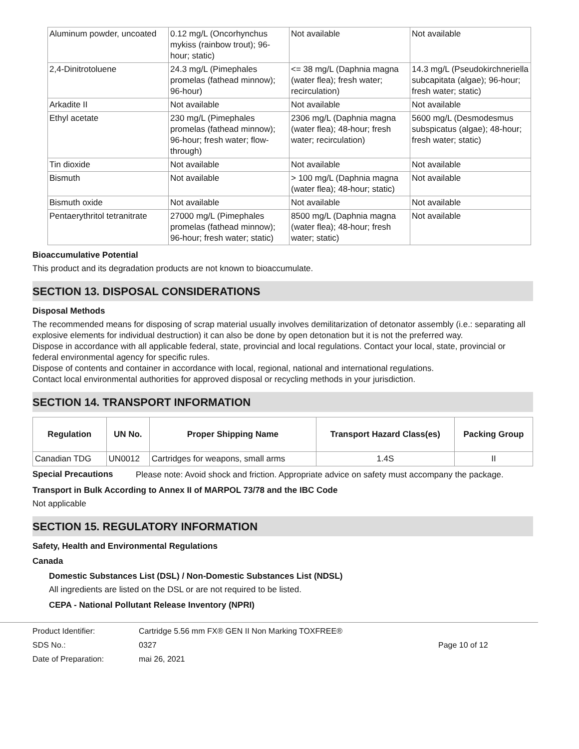| Aluminum powder, uncoated | 0.12 mg/L (Oncorhynchus mykiss (rainbow trout); 96-hour; static) | Not available | Not available |
| 2,4-Dinitrotoluene | 24.3 mg/L (Pimephales promelas (fathead minnow); 96-hour) | <= 38 mg/L (Daphnia magna (water flea); fresh water; recirculation) | 14.3 mg/L (Pseudokirchneriella subcapitata (algae); 96-hour; fresh water; static) |
| Arkadite II | Not available | Not available | Not available |
| Ethyl acetate | 230 mg/L (Pimephales promelas (fathead minnow); 96-hour; fresh water; flow-through) | 2306 mg/L (Daphnia magna (water flea); 48-hour; fresh water; recirculation) | 5600 mg/L (Desmodesmus subspicatus (algae); 48-hour; fresh water; static) |
| Tin dioxide | Not available | Not available | Not available |
| Bismuth | Not available | > 100 mg/L (Daphnia magna (water flea); 48-hour; static) | Not available |
| Bismuth oxide | Not available | Not available | Not available |
| Pentaerythritol tetranitrate | 27000 mg/L (Pimephales promelas (fathead minnow); 96-hour; fresh water; static) | 8500 mg/L (Daphnia magna (water flea); 48-hour; fresh water; static) | Not available |
Bioaccumulative Potential
This product and its degradation products are not known to bioaccumulate.
SECTION 13. DISPOSAL CONSIDERATIONS
Disposal Methods
The recommended means for disposing of scrap material usually involves demilitarization of detonator assembly (i.e.: separating all explosive elements for individual destruction) it can also be done by open detonation but it is not the preferred way.
Dispose in accordance with all applicable federal, state, provincial and local regulations. Contact your local, state, provincial or federal environmental agency for specific rules.
Dispose of contents and container in accordance with local, regional, national and international regulations.
Contact local environmental authorities for approved disposal or recycling methods in your jurisdiction.
SECTION 14. TRANSPORT INFORMATION
| Regulation | UN No. | Proper Shipping Name | Transport Hazard Class(es) | Packing Group |
| --- | --- | --- | --- | --- |
| Canadian TDG | UN0012 | Cartridges for weapons, small arms | 1.4S | II |
Special Precautions
Please note: Avoid shock and friction. Appropriate advice on safety must accompany the package.
Transport in Bulk According to Annex II of MARPOL 73/78 and the IBC Code
Not applicable
SECTION 15. REGULATORY INFORMATION
Safety, Health and Environmental Regulations
Canada
Domestic Substances List (DSL) / Non-Domestic Substances List (NDSL)
All ingredients are listed on the DSL or are not required to be listed.
CEPA - National Pollutant Release Inventory (NPRI)
Product Identifier: Cartridge 5.56 mm FX® GEN II Non Marking TOXFREE® SDS No.: 0327 Page 10 of 12 Date of Preparation: mai 26, 2021